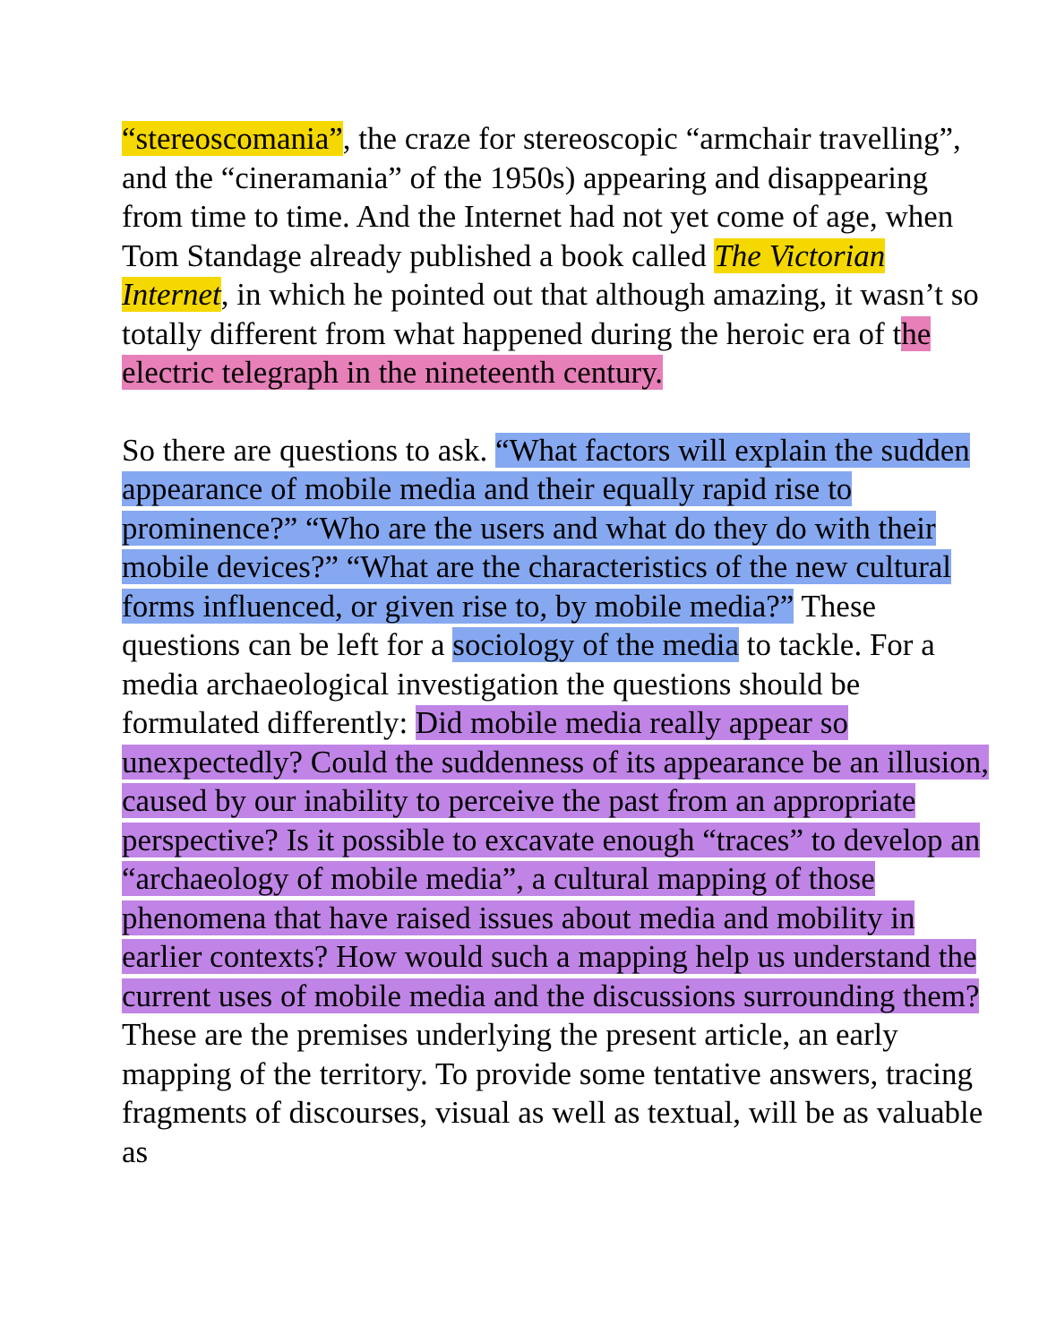“stereoscomania”, the craze for stereoscopic “armchair travelling”, and the “cineramania” of the 1950s) appearing and disappearing from time to time. And the Internet had not yet come of age, when Tom Standage already published a book called The Victorian Internet, in which he pointed out that although amazing, it wasn’t so totally different from what happened during the heroic era of the electric telegraph in the nineteenth century.
So there are questions to ask. “What factors will explain the sudden appearance of mobile media and their equally rapid rise to prominence?” “Who are the users and what do they do with their mobile devices?” “What are the characteristics of the new cultural forms influenced, or given rise to, by mobile media?” These questions can be left for a sociology of the media to tackle. For a media archaeological investigation the questions should be formulated differently: Did mobile media really appear so unexpectedly? Could the suddenness of its appearance be an illusion, caused by our inability to perceive the past from an appropriate perspective? Is it possible to excavate enough “traces” to develop an “archaeology of mobile media”, a cultural mapping of those phenomena that have raised issues about media and mobility in earlier contexts? How would such a mapping help us understand the current uses of mobile media and the discussions surrounding them? These are the premises underlying the present article, an early mapping of the territory. To provide some tentative answers, tracing fragments of discourses, visual as well as textual, will be as valuable as